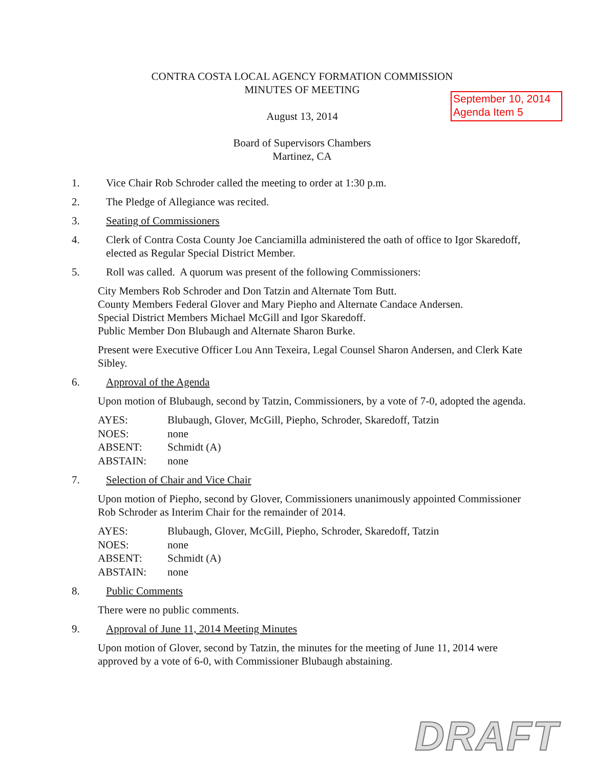September 10, 2014
Agenda Item 5
CONTRA COSTA LOCAL AGENCY FORMATION COMMISSION
MINUTES OF MEETING
August 13, 2014
Board of Supervisors Chambers
Martinez, CA
1. Vice Chair Rob Schroder called the meeting to order at 1:30 p.m.
2. The Pledge of Allegiance was recited.
3. Seating of Commissioners
4. Clerk of Contra Costa County Joe Canciamilla administered the oath of office to Igor Skaredoff, elected as Regular Special District Member.
5. Roll was called. A quorum was present of the following Commissioners:
City Members Rob Schroder and Don Tatzin and Alternate Tom Butt.
County Members Federal Glover and Mary Piepho and Alternate Candace Andersen.
Special District Members Michael McGill and Igor Skaredoff.
Public Member Don Blubaugh and Alternate Sharon Burke.
Present were Executive Officer Lou Ann Texeira, Legal Counsel Sharon Andersen, and Clerk Kate Sibley.
6. Approval of the Agenda
Upon motion of Blubaugh, second by Tatzin, Commissioners, by a vote of 7-0, adopted the agenda.
| AYES: | Blubaugh, Glover, McGill, Piepho, Schroder, Skaredoff, Tatzin |
| NOES: | none |
| ABSENT: | Schmidt (A) |
| ABSTAIN: | none |
7. Selection of Chair and Vice Chair
Upon motion of Piepho, second by Glover, Commissioners unanimously appointed Commissioner Rob Schroder as Interim Chair for the remainder of 2014.
| AYES: | Blubaugh, Glover, McGill, Piepho, Schroder, Skaredoff, Tatzin |
| NOES: | none |
| ABSENT: | Schmidt (A) |
| ABSTAIN: | none |
8. Public Comments
There were no public comments.
9. Approval of June 11, 2014 Meeting Minutes
Upon motion of Glover, second by Tatzin, the minutes for the meeting of June 11, 2014 were approved by a vote of 6-0, with Commissioner Blubaugh abstaining.
DRAFT